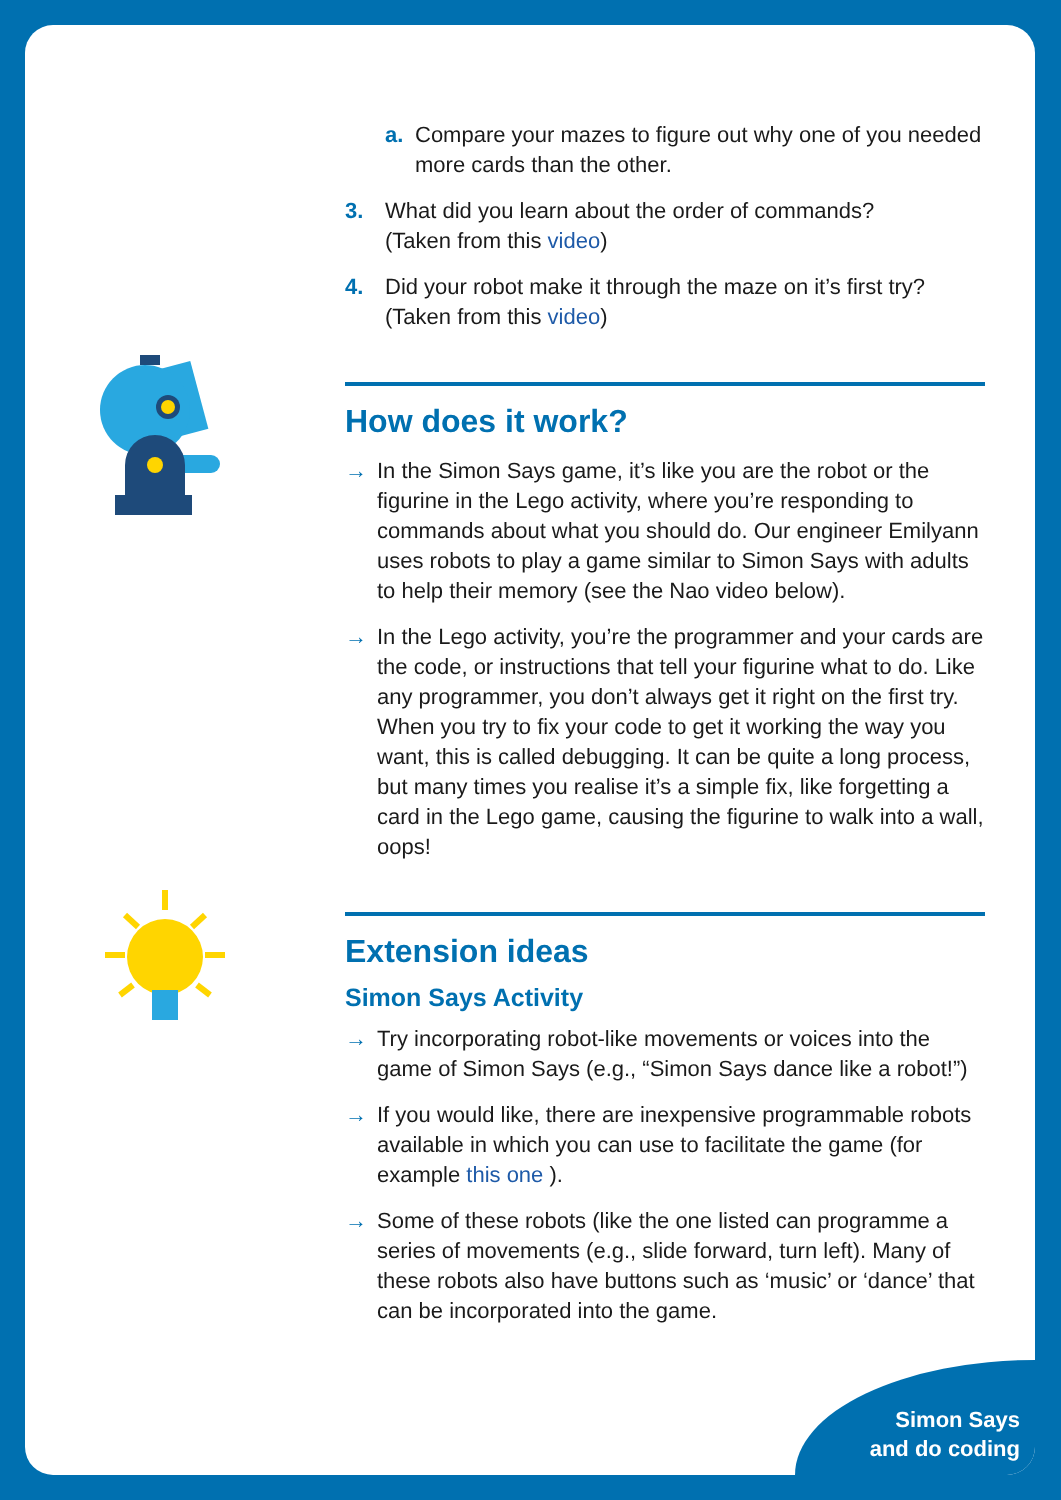a. Compare your mazes to figure out why one of you needed more cards than the other.
3. What did you learn about the order of commands?
(Taken from this video)
4. Did your robot make it through the maze on it’s first try?
(Taken from this video)
How does it work?
→ In the Simon Says game, it’s like you are the robot or the figurine in the Lego activity, where you’re responding to commands about what you should do. Our engineer Emilyann uses robots to play a game similar to Simon Says with adults to help their memory (see the Nao video below).
→ In the Lego activity, you’re the programmer and your cards are the code, or instructions that tell your figurine what to do. Like any programmer, you don’t always get it right on the first try. When you try to fix your code to get it working the way you want, this is called debugging. It can be quite a long process, but many times you realise it’s a simple fix, like forgetting a card in the Lego game, causing the figurine to walk into a wall, oops!
Extension ideas
Simon Says Activity
→ Try incorporating robot-like movements or voices into the game of Simon Says (e.g., “Simon Says dance like a robot!”)
→ If you would like, there are inexpensive programmable robots available in which you can use to facilitate the game (for example this one ).
→ Some of these robots (like the one listed can programme a series of movements (e.g., slide forward, turn left). Many of these robots also have buttons such as ‘music’ or ‘dance’ that can be incorporated into the game.
Simon Says
and do coding